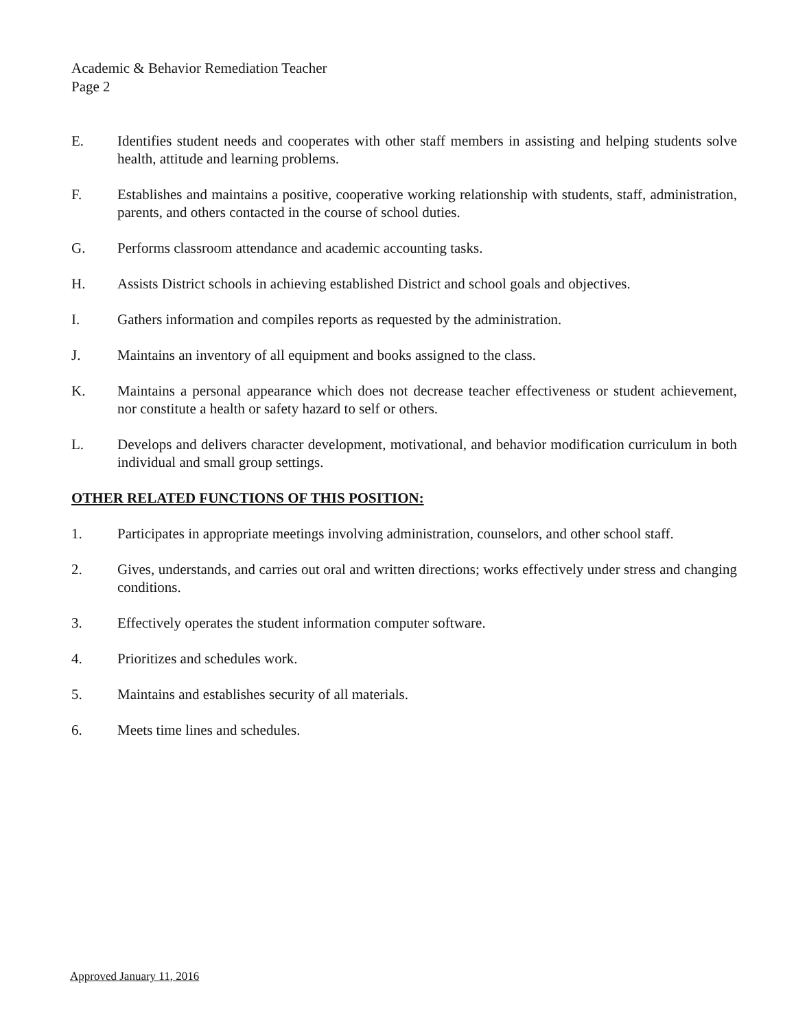Academic & Behavior Remediation Teacher
Page 2
E. Identifies student needs and cooperates with other staff members in assisting and helping students solve health, attitude and learning problems.
F. Establishes and maintains a positive, cooperative working relationship with students, staff, administration, parents, and others contacted in the course of school duties.
G. Performs classroom attendance and academic accounting tasks.
H. Assists District schools in achieving established District and school goals and objectives.
I. Gathers information and compiles reports as requested by the administration.
J. Maintains an inventory of all equipment and books assigned to the class.
K. Maintains a personal appearance which does not decrease teacher effectiveness or student achievement, nor constitute a health or safety hazard to self or others.
L. Develops and delivers character development, motivational, and behavior modification curriculum in both individual and small group settings.
OTHER RELATED FUNCTIONS OF THIS POSITION:
1. Participates in appropriate meetings involving administration, counselors, and other school staff.
2. Gives, understands, and carries out oral and written directions; works effectively under stress and changing conditions.
3. Effectively operates the student information computer software.
4. Prioritizes and schedules work.
5. Maintains and establishes security of all materials.
6. Meets time lines and schedules.
Approved January 11, 2016